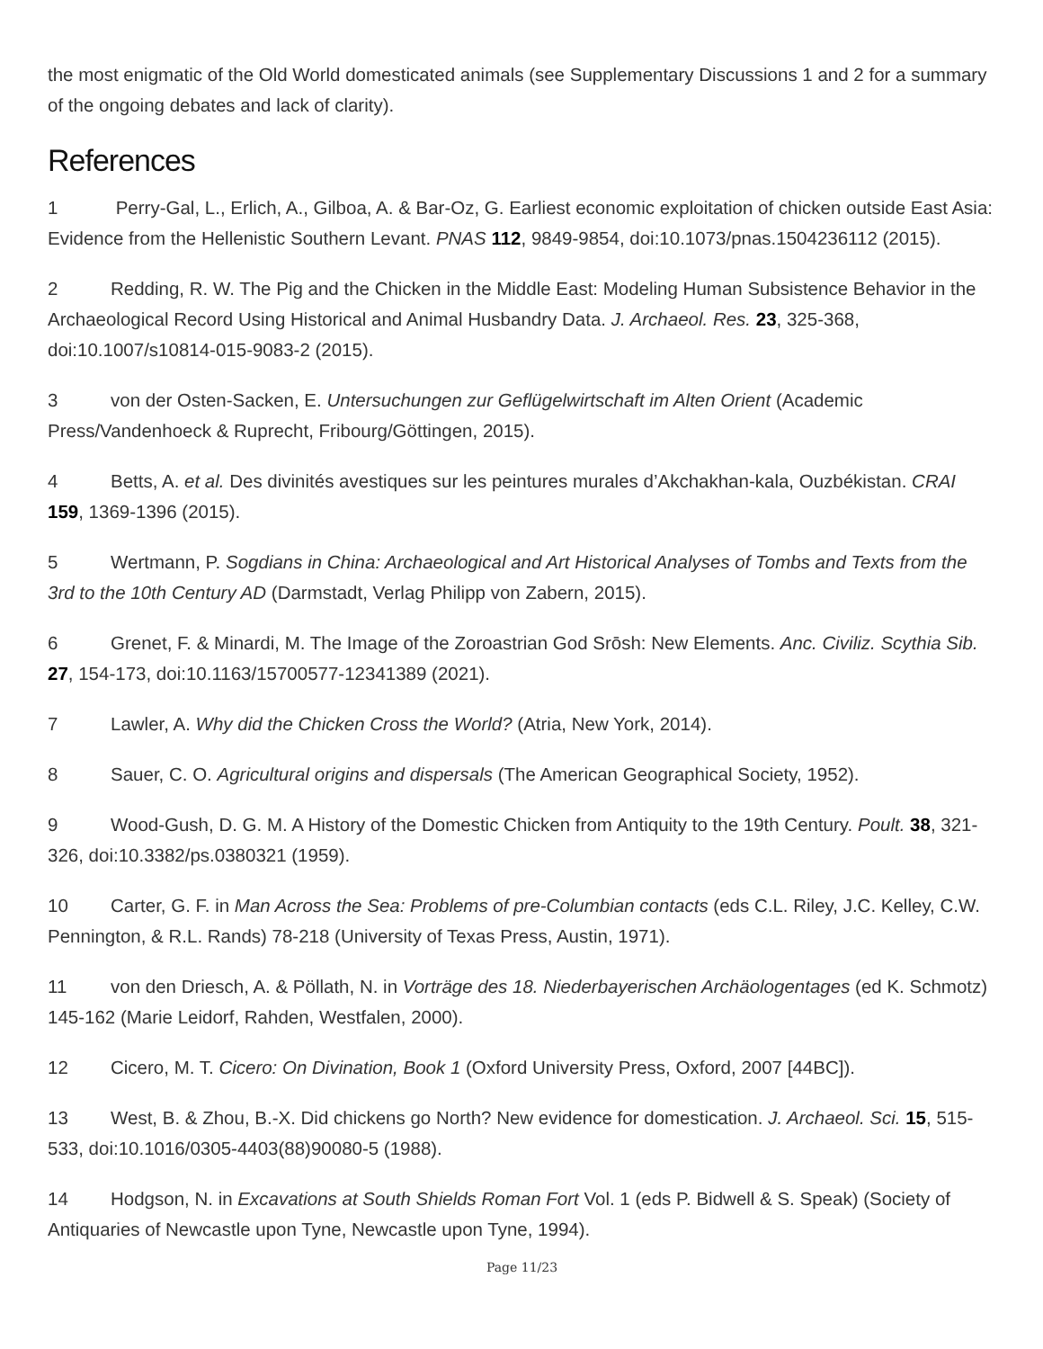the most enigmatic of the Old World domesticated animals (see Supplementary Discussions 1 and 2 for a summary of the ongoing debates and lack of clarity).
References
1 Perry-Gal, L., Erlich, A., Gilboa, A. & Bar-Oz, G. Earliest economic exploitation of chicken outside East Asia: Evidence from the Hellenistic Southern Levant. PNAS 112, 9849-9854, doi:10.1073/pnas.1504236112 (2015).
2 Redding, R. W. The Pig and the Chicken in the Middle East: Modeling Human Subsistence Behavior in the Archaeological Record Using Historical and Animal Husbandry Data. J. Archaeol. Res. 23, 325-368, doi:10.1007/s10814-015-9083-2 (2015).
3 von der Osten-Sacken, E. Untersuchungen zur Geflügelwirtschaft im Alten Orient (Academic Press/Vandenhoeck & Ruprecht, Fribourg/Göttingen, 2015).
4 Betts, A. et al. Des divinités avestiques sur les peintures murales d’Akchakhan-kala, Ouzbékistan. CRAI 159, 1369-1396 (2015).
5 Wertmann, P. Sogdians in China: Archaeological and Art Historical Analyses of Tombs and Texts from the 3rd to the 10th Century AD (Darmstadt, Verlag Philipp von Zabern, 2015).
6 Grenet, F. & Minardi, M. The Image of the Zoroastrian God Srōsh: New Elements. Anc. Civiliz. Scythia Sib. 27, 154-173, doi:10.1163/15700577-12341389 (2021).
7 Lawler, A. Why did the Chicken Cross the World? (Atria, New York, 2014).
8 Sauer, C. O. Agricultural origins and dispersals (The American Geographical Society, 1952).
9 Wood-Gush, D. G. M. A History of the Domestic Chicken from Antiquity to the 19th Century. Poult. 38, 321-326, doi:10.3382/ps.0380321 (1959).
10 Carter, G. F. in Man Across the Sea: Problems of pre-Columbian contacts (eds C.L. Riley, J.C. Kelley, C.W. Pennington, & R.L. Rands) 78-218 (University of Texas Press, Austin, 1971).
11 von den Driesch, A. & Pöllath, N. in Vorträge des 18. Niederbayerischen Archäologentages (ed K. Schmotz) 145-162 (Marie Leidorf, Rahden, Westfalen, 2000).
12 Cicero, M. T. Cicero: On Divination, Book 1 (Oxford University Press, Oxford, 2007 [44BC]).
13 West, B. & Zhou, B.-X. Did chickens go North? New evidence for domestication. J. Archaeol. Sci. 15, 515-533, doi:10.1016/0305-4403(88)90080-5 (1988).
14 Hodgson, N. in Excavations at South Shields Roman Fort Vol. 1 (eds P. Bidwell & S. Speak) (Society of Antiquaries of Newcastle upon Tyne, Newcastle upon Tyne, 1994).
Page 11/23